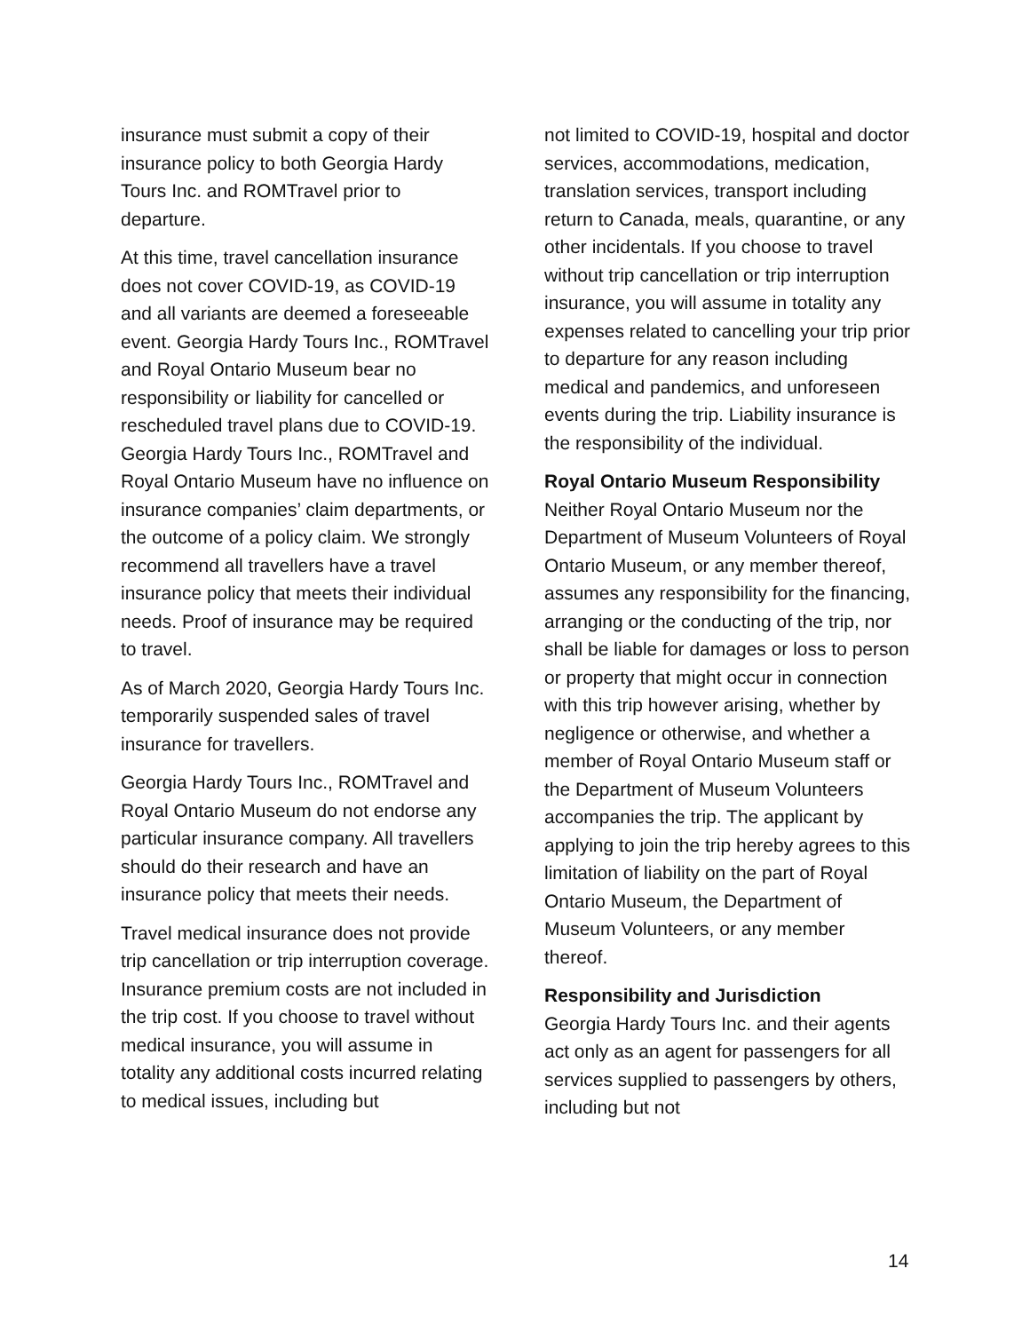insurance must submit a copy of their insurance policy to both Georgia Hardy Tours Inc. and ROMTravel prior to departure.
At this time, travel cancellation insurance does not cover COVID-19, as COVID-19 and all variants are deemed a foreseeable event. Georgia Hardy Tours Inc., ROMTravel and Royal Ontario Museum bear no responsibility or liability for cancelled or rescheduled travel plans due to COVID-19. Georgia Hardy Tours Inc., ROMTravel and Royal Ontario Museum have no influence on insurance companies’ claim departments, or the outcome of a policy claim. We strongly recommend all travellers have a travel insurance policy that meets their individual needs. Proof of insurance may be required to travel.
As of March 2020, Georgia Hardy Tours Inc. temporarily suspended sales of travel insurance for travellers.
Georgia Hardy Tours Inc., ROMTravel and Royal Ontario Museum do not endorse any particular insurance company. All travellers should do their research and have an insurance policy that meets their needs.
Travel medical insurance does not provide trip cancellation or trip interruption coverage. Insurance premium costs are not included in the trip cost. If you choose to travel without medical insurance, you will assume in totality any additional costs incurred relating to medical issues, including but
not limited to COVID-19, hospital and doctor services, accommodations, medication, translation services, transport including return to Canada, meals, quarantine, or any other incidentals. If you choose to travel without trip cancellation or trip interruption insurance, you will assume in totality any expenses related to cancelling your trip prior to departure for any reason including medical and pandemics, and unforeseen events during the trip. Liability insurance is the responsibility of the individual.
Royal Ontario Museum Responsibility
Neither Royal Ontario Museum nor the Department of Museum Volunteers of Royal Ontario Museum, or any member thereof, assumes any responsibility for the financing, arranging or the conducting of the trip, nor shall be liable for damages or loss to person or property that might occur in connection with this trip however arising, whether by negligence or otherwise, and whether a member of Royal Ontario Museum staff or the Department of Museum Volunteers accompanies the trip. The applicant by applying to join the trip hereby agrees to this limitation of liability on the part of Royal Ontario Museum, the Department of Museum Volunteers, or any member thereof.
Responsibility and Jurisdiction
Georgia Hardy Tours Inc. and their agents act only as an agent for passengers for all services supplied to passengers by others, including but not
14